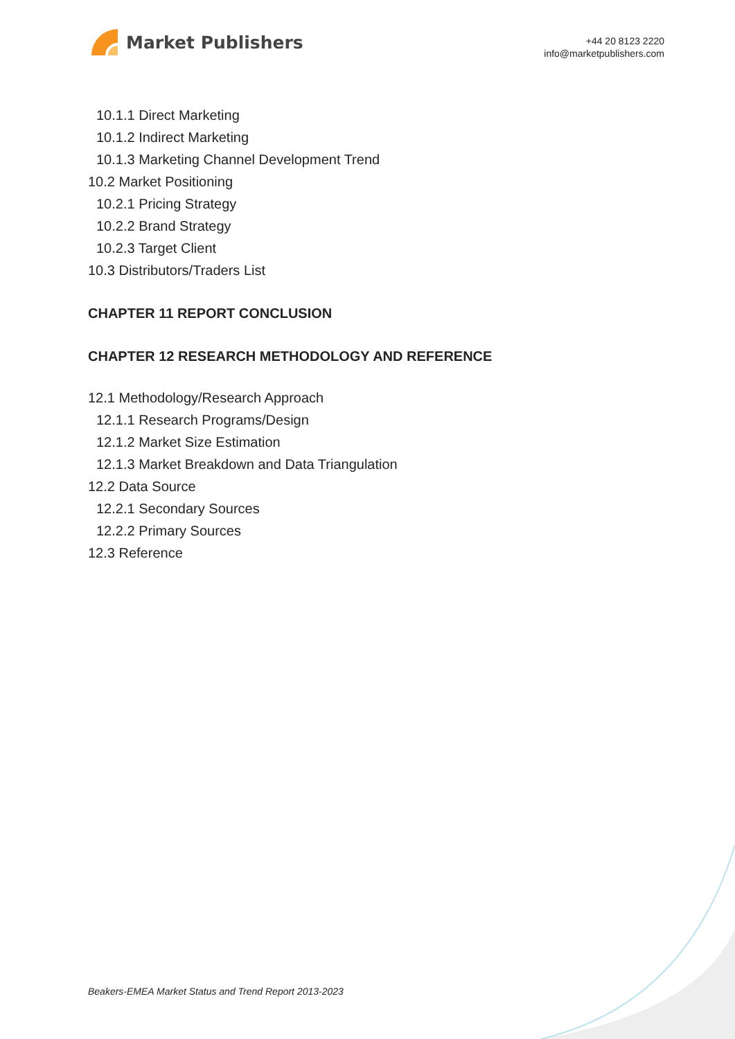Market Publishers
+44 20 8123 2220
info@marketpublishers.com
10.1.1 Direct Marketing
10.1.2 Indirect Marketing
10.1.3 Marketing Channel Development Trend
10.2 Market Positioning
10.2.1 Pricing Strategy
10.2.2 Brand Strategy
10.2.3 Target Client
10.3 Distributors/Traders List
CHAPTER 11 REPORT CONCLUSION
CHAPTER 12 RESEARCH METHODOLOGY AND REFERENCE
12.1 Methodology/Research Approach
12.1.1 Research Programs/Design
12.1.2 Market Size Estimation
12.1.3 Market Breakdown and Data Triangulation
12.2 Data Source
12.2.1 Secondary Sources
12.2.2 Primary Sources
12.3 Reference
Beakers-EMEA Market Status and Trend Report 2013-2023